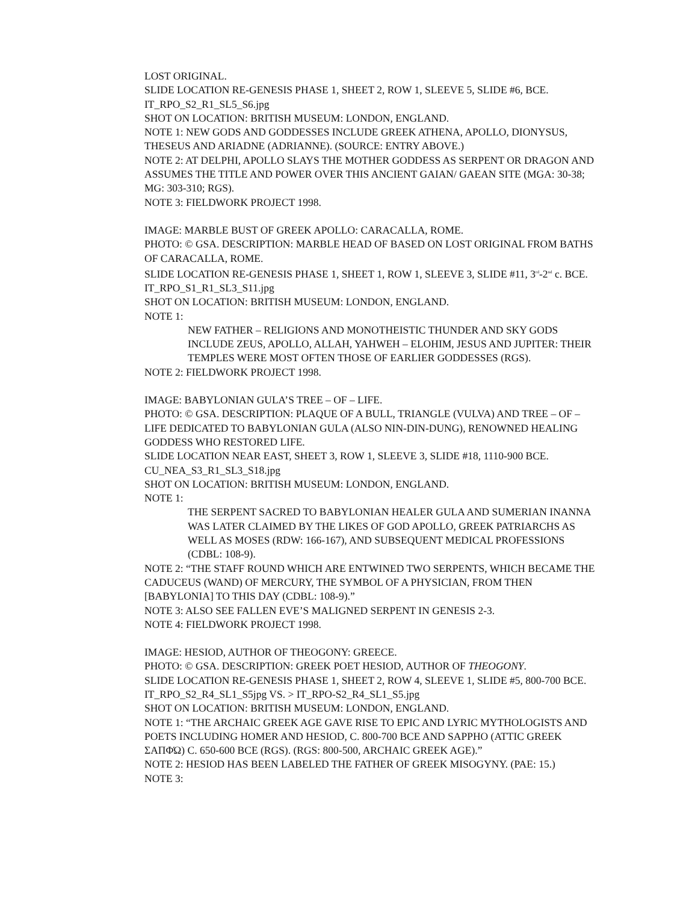LOST ORIGINAL.
SLIDE LOCATION RE-GENESIS PHASE 1, SHEET 2, ROW 1, SLEEVE 5, SLIDE #6, BCE.
IT_RPO_S2_R1_SL5_S6.jpg
SHOT ON LOCATION: BRITISH MUSEUM: LONDON, ENGLAND.
NOTE 1: NEW GODS AND GODDESSES INCLUDE GREEK ATHENA, APOLLO, DIONYSUS, THESEUS AND ARIADNE (ADRIANNE). (SOURCE: ENTRY ABOVE.)
NOTE 2: AT DELPHI, APOLLO SLAYS THE MOTHER GODDESS AS SERPENT OR DRAGON AND ASSUMES THE TITLE AND POWER OVER THIS ANCIENT GAIAN/ GAEAN SITE (MGA: 30-38; MG: 303-310; RGS).
NOTE 3: FIELDWORK PROJECT 1998.
IMAGE: MARBLE BUST OF GREEK APOLLO: CARACALLA, ROME.
PHOTO: © GSA. DESCRIPTION: MARBLE HEAD OF BASED ON LOST ORIGINAL FROM BATHS OF CARACALLA, ROME.
SLIDE LOCATION RE-GENESIS PHASE 1, SHEET 1, ROW 1, SLEEVE 3, SLIDE #11, 3<sup>rd</sup>-2<sup>nd</sup> c. BCE.
IT_RPO_S1_R1_SL3_S11.jpg
SHOT ON LOCATION: BRITISH MUSEUM: LONDON, ENGLAND.
NOTE 1:
NEW FATHER – RELIGIONS AND MONOTHEISTIC THUNDER AND SKY GODS INCLUDE ZEUS, APOLLO, ALLAH, YAHWEH – ELOHIM, JESUS AND JUPITER: THEIR TEMPLES WERE MOST OFTEN THOSE OF EARLIER GODDESSES (RGS).
NOTE 2: FIELDWORK PROJECT 1998.
IMAGE: BABYLONIAN GULA’S TREE – OF – LIFE.
PHOTO: © GSA. DESCRIPTION: PLAQUE OF A BULL, TRIANGLE (VULVA) AND TREE – OF – LIFE DEDICATED TO BABYLONIAN GULA (ALSO NIN-DIN-DUNG), RENOWNED HEALING GODDESS WHO RESTORED LIFE.
SLIDE LOCATION NEAR EAST, SHEET 3, ROW 1, SLEEVE 3, SLIDE #18, 1110-900 BCE.
CU_NEA_S3_R1_SL3_S18.jpg
SHOT ON LOCATION: BRITISH MUSEUM: LONDON, ENGLAND.
NOTE 1:
THE SERPENT SACRED TO BABYLONIAN HEALER GULA AND SUMERIAN INANNA WAS LATER CLAIMED BY THE LIKES OF GOD APOLLO, GREEK PATRIARCHS AS WELL AS MOSES (RDW: 166-167), AND SUBSEQUENT MEDICAL PROFESSIONS (CDBL: 108-9).
NOTE 2: “THE STAFF ROUND WHICH ARE ENTWINED TWO SERPENTS, WHICH BECAME THE CADUCEUS (WAND) OF MERCURY, THE SYMBOL OF A PHYSICIAN, FROM THEN [BABYLONIA] TO THIS DAY (CDBL: 108-9).”
NOTE 3: ALSO SEE FALLEN EVE’S MALIGNED SERPENT IN GENESIS 2-3.
NOTE 4: FIELDWORK PROJECT 1998.
IMAGE: HESIOD, AUTHOR OF THEOGONY: GREECE.
PHOTO: © GSA. DESCRIPTION: GREEK POET HESIOD, AUTHOR OF THEOGONY.
SLIDE LOCATION RE-GENESIS PHASE 1, SHEET 2, ROW 4, SLEEVE 1, SLIDE #5, 800-700 BCE.
IT_RPO_S2_R4_SL1_S5jpg VS. > IT_RPO-S2_R4_SL1_S5.jpg
SHOT ON LOCATION: BRITISH MUSEUM: LONDON, ENGLAND.
NOTE 1: “THE ARCHAIC GREEK AGE GAVE RISE TO EPIC AND LYRIC MYTHOLOGISTS AND POETS INCLUDING HOMER AND HESIOD, C. 800-700 BCE AND SAPPHO (ATTIC GREEK ΣΑΠΦΏ) C. 650-600 BCE (RGS). (RGS: 800-500, ARCHAIC GREEK AGE).”
NOTE 2: HESIOD HAS BEEN LABELED THE FATHER OF GREEK MISOGYNY. (PAE: 15.)
NOTE 3: